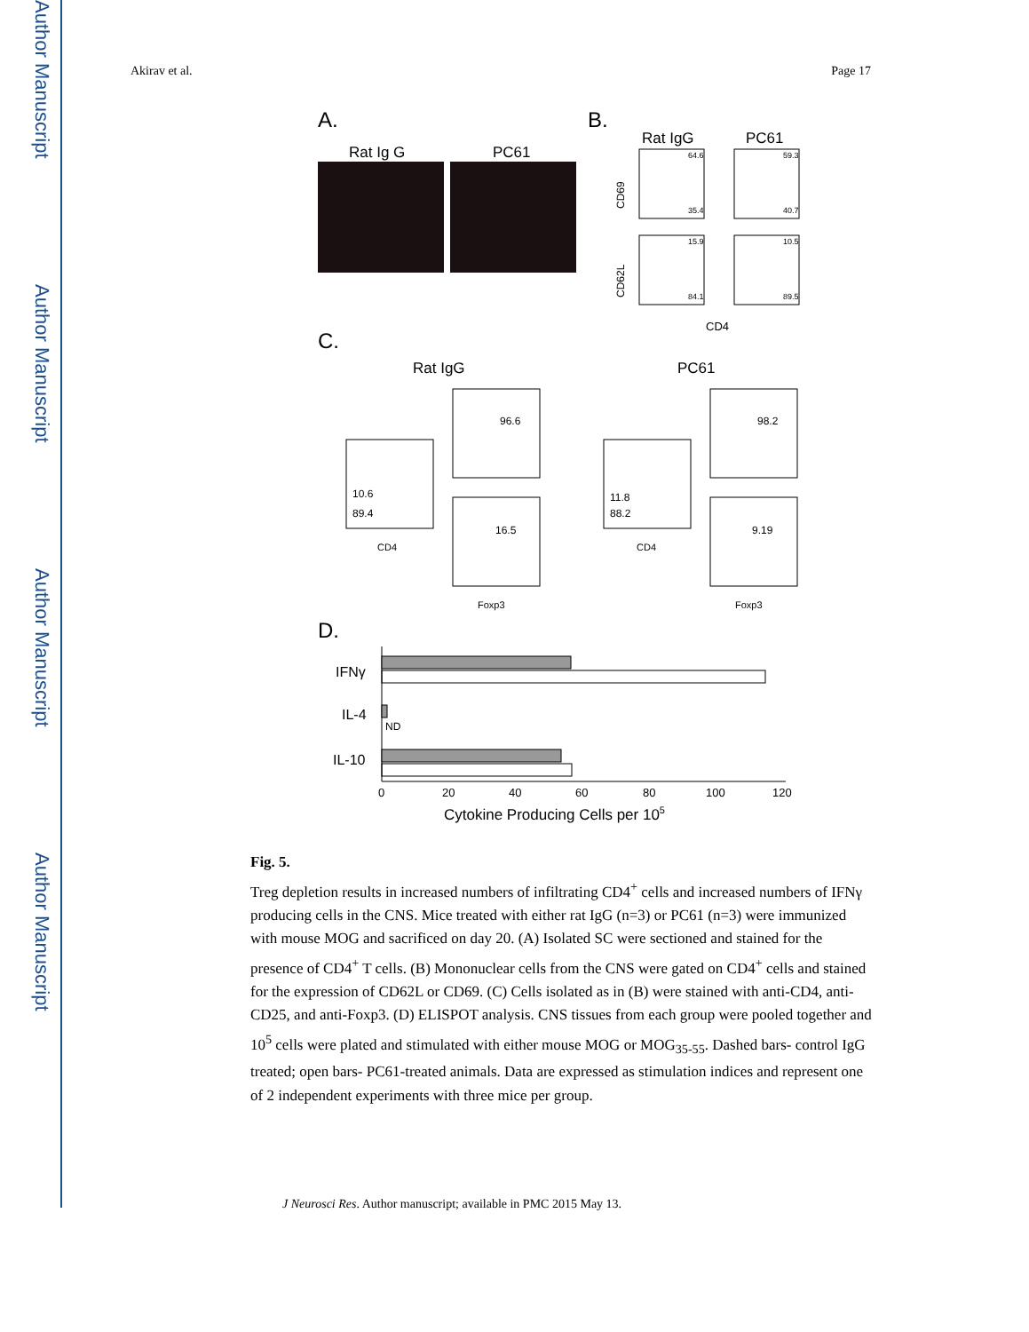Author Manuscript
Author Manuscript
Author Manuscript
Author Manuscript
Akirav et al. Page 17
A.
Rat Ig G
PC61
B.
Rat IgG
PC61
64.6
59.3
35.4
40.7
15.9
10.5
84.1
89.5
CD69
CD62L
CD4
C.
Rat IgG
PC61
10.6
89.4
96.6
16.5
11.8
88.2
98.2
9.19
CD4
CD4
Foxp3
Foxp3
D.
IFNγ
IL-4
IL-10
ND
0
20
40
60
80
100
120
Cytokine Producing Cells per 105
Fig. 5.
Treg depletion results in increased numbers of infiltrating CD4<sup>+</sup> cells and increased numbers of IFNγ producing cells in the CNS. Mice treated with either rat IgG (n=3) or PC61 (n=3) were immunized with mouse MOG and sacrificed on day 20. (A) Isolated SC were sectioned and stained for the presence of CD4<sup>+</sup> T cells. (B) Mononuclear cells from the CNS were gated on CD4<sup>+</sup> cells and stained for the expression of CD62L or CD69. (C) Cells isolated as in (B) were stained with anti-CD4, anti-CD25, and anti-Foxp3. (D) ELISPOT analysis. CNS tissues from each group were pooled together and 10<sup>5</sup> cells were plated and stimulated with either mouse MOG or MOG<sub>35-55</sub>. Dashed bars- control IgG treated; open bars- PC61-treated animals. Data are expressed as stimulation indices and represent one of 2 independent experiments with three mice per group.
J Neurosci Res. Author manuscript; available in PMC 2015 May 13.